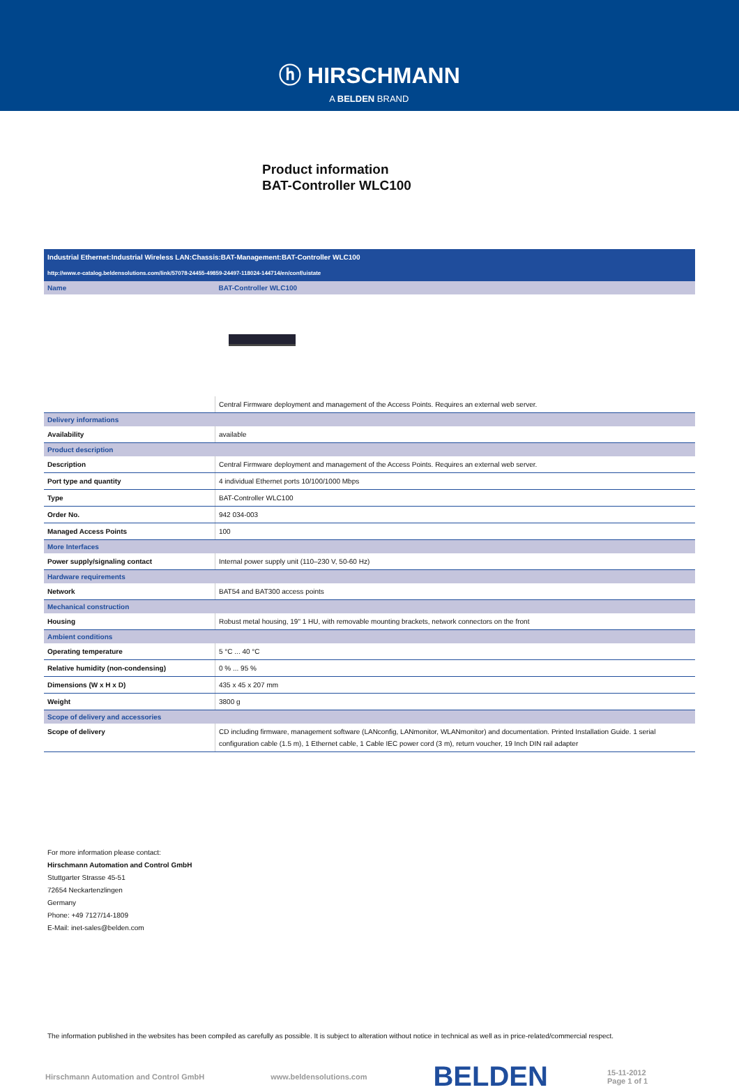ⓗ HIRSCHMANN A BELDEN BRAND
Product information
BAT-Controller WLC100
| Industrial Ethernet:Industrial Wireless LAN:Chassis:BAT-Management:BAT-Controller WLC100 | |
| http://www.e-catalog.beldensolutions.com/link/57078-24455-49859-24497-118024-144714/en/conf/uistate | |
| Name | BAT-Controller WLC100 |
| | Central Firmware deployment and management of the Access Points. Requires an external web server. |
| Delivery informations | |
| Availability | available |
| Product description | |
| Description | Central Firmware deployment and management of the Access Points. Requires an external web server. |
| Port type and quantity | 4 individual Ethernet ports 10/100/1000 Mbps |
| Type | BAT-Controller WLC100 |
| Order No. | 942 034-003 |
| Managed Access Points | 100 |
| More Interfaces | |
| Power supply/signaling contact | Internal power supply unit (110–230 V, 50-60 Hz) |
| Hardware requirements | |
| Network | BAT54 and BAT300 access points |
| Mechanical construction | |
| Housing | Robust metal housing, 19" 1 HU, with removable mounting brackets, network connectors on the front |
| Ambient conditions | |
| Operating temperature | 5 °C ... 40 °C |
| Relative humidity (non-condensing) | 0 % ... 95 % |
| Dimensions (W x H x D) | 435 x 45 x 207 mm |
| Weight | 3800 g |
| Scope of delivery and accessories | |
| Scope of delivery | CD including firmware, management software (LANconfig, LANmonitor, WLANmonitor) and documentation. Printed Installation Guide. 1 serial configuration cable (1.5 m), 1 Ethernet cable, 1 Cable IEC power cord (3 m), return voucher, 19 Inch DIN rail adapter |
For more information please contact:
Hirschmann Automation and Control GmbH
Stuttgarter Strasse 45-51
72654 Neckartenzlingen
Germany
Phone: +49 7127/14-1809
E-Mail: inet-sales@belden.com
The information published in the websites has been compiled as carefully as possible. It is subject to alteration without notice in technical as well as in price-related/commercial respect.
Hirschmann Automation and Control GmbH www.beldensolutions.com BELDEN 15-11-2012
Page 1 of 1